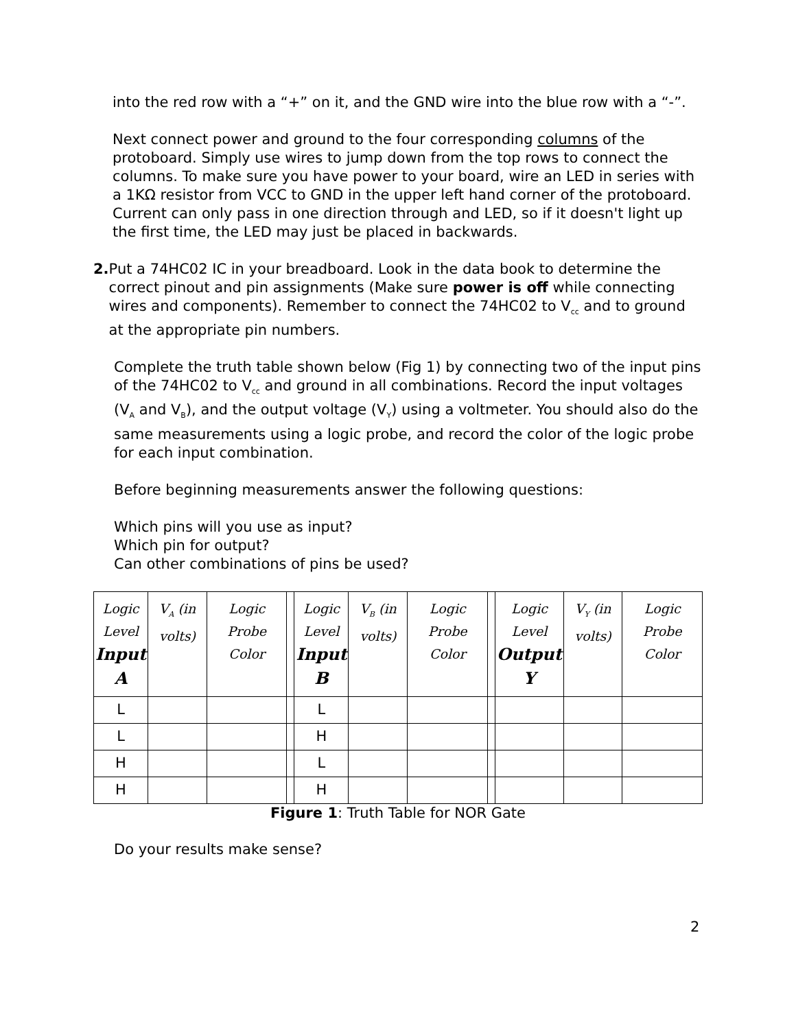into the red row with a “+” on it, and the GND wire into the blue row with a “-”.
Next connect power and ground to the four corresponding columns of the protoboard. Simply use wires to jump down from the top rows to connect the columns. To make sure you have power to your board, wire an LED in series with a 1KΩ resistor from VCC to GND in the upper left hand corner of the protoboard. Current can only pass in one direction through and LED, so if it doesn't light up the first time, the LED may just be placed in backwards.
2. Put a 74HC02 IC in your breadboard. Look in the data book to determine the correct pinout and pin assignments (Make sure power is off while connecting wires and components). Remember to connect the 74HC02 to V<sub>cc</sub> and to ground at the appropriate pin numbers.
Complete the truth table shown below (Fig 1) by connecting two of the input pins of the 74HC02 to V<sub>cc</sub> and ground in all combinations. Record the input voltages (V<sub>A</sub> and V<sub>B</sub>), and the output voltage (V<sub>Y</sub>) using a voltmeter. You should also do the same measurements using a logic probe, and record the color of the logic probe for each input combination.
Before beginning measurements answer the following questions:
Which pins will you use as input?
Which pin for output?
Can other combinations of pins be used?
| Logic Level Input A | V<sub>A</sub> (in volts) | Logic Probe Color | | Logic Level Input B | V<sub>B</sub> (in volts) | Logic Probe Color | | Logic Level Output Y | V<sub>Y</sub> (in volts) | Logic Probe Color |
| --- | --- | --- | --- | --- | --- | --- | --- | --- | --- | --- |
| L | | | | L | | | | | | |
| L | | | | H | | | | | | |
| H | | | | L | | | | | | |
| H | | | | H | | | | | | |
Figure 1: Truth Table for NOR Gate
Do your results make sense?
2